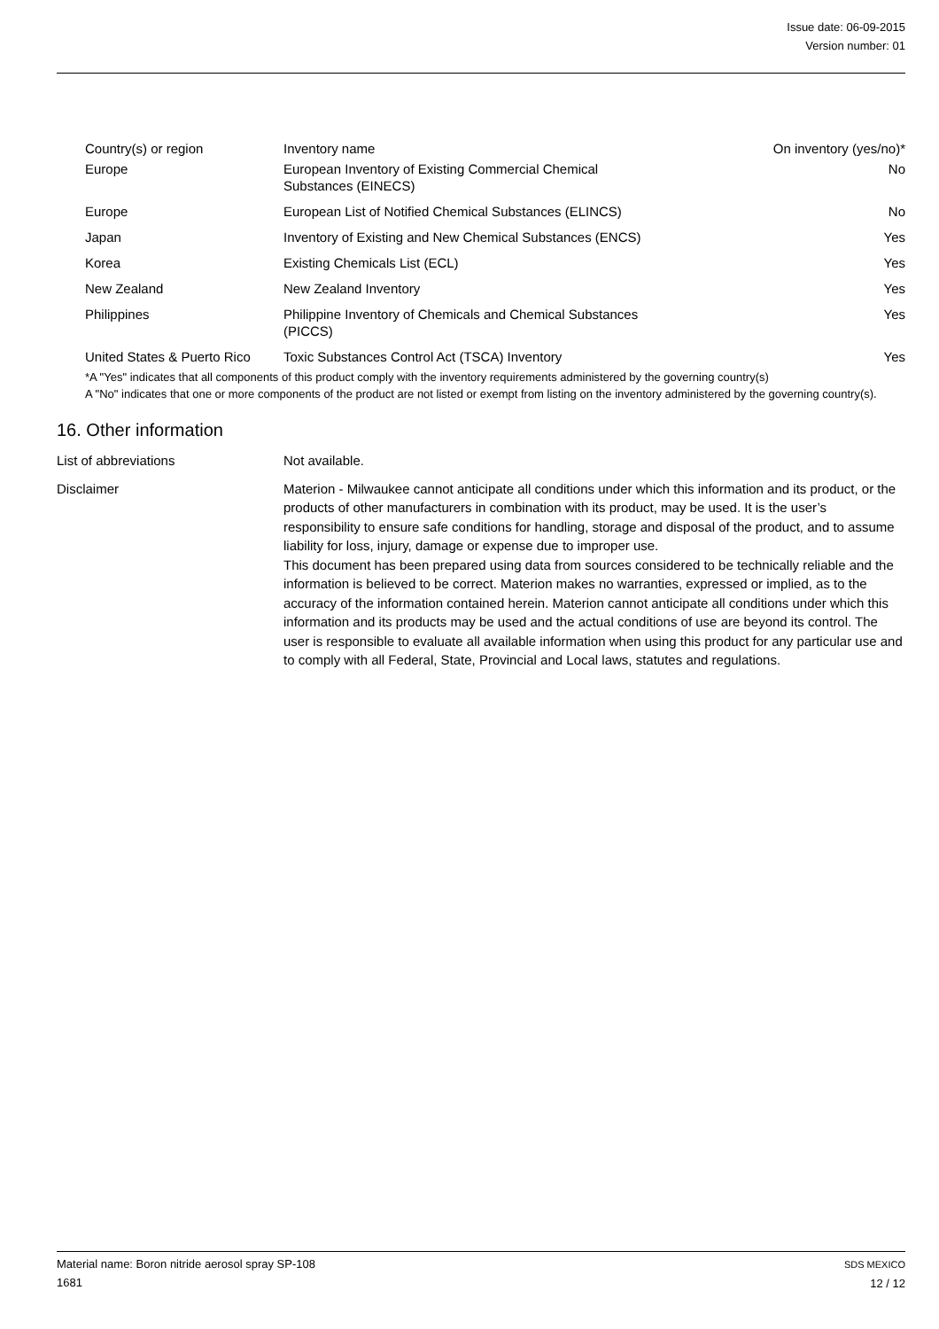Issue date: 06-09-2015
Version number: 01
| Country(s) or region | Inventory name | On inventory (yes/no)* |
| --- | --- | --- |
| Europe | European Inventory of Existing Commercial Chemical Substances (EINECS) | No |
| Europe | European List of Notified Chemical Substances (ELINCS) | No |
| Japan | Inventory of Existing and New Chemical Substances (ENCS) | Yes |
| Korea | Existing Chemicals List (ECL) | Yes |
| New Zealand | New Zealand Inventory | Yes |
| Philippines | Philippine Inventory of Chemicals and Chemical Substances (PICCS) | Yes |
| United States & Puerto Rico | Toxic Substances Control Act (TSCA) Inventory | Yes |
*A "Yes" indicates that all components of this product comply with the inventory requirements administered by the governing country(s)
A "No" indicates that one or more components of the product are not listed or exempt from listing on the inventory administered by the governing country(s).
16. Other information
List of abbreviations Not available.
Disclaimer Materion - Milwaukee cannot anticipate all conditions under which this information and its product, or the products of other manufacturers in combination with its product, may be used. It is the user’s responsibility to ensure safe conditions for handling, storage and disposal of the product, and to assume liability for loss, injury, damage or expense due to improper use.
This document has been prepared using data from sources considered to be technically reliable and the information is believed to be correct. Materion makes no warranties, expressed or implied, as to the accuracy of the information contained herein. Materion cannot anticipate all conditions under which this information and its products may be used and the actual conditions of use are beyond its control. The user is responsible to evaluate all available information when using this product for any particular use and to comply with all Federal, State, Provincial and Local laws, statutes and regulations.
Material name: Boron nitride aerosol spray SP-108
1681
SDS MEXICO
12 / 12